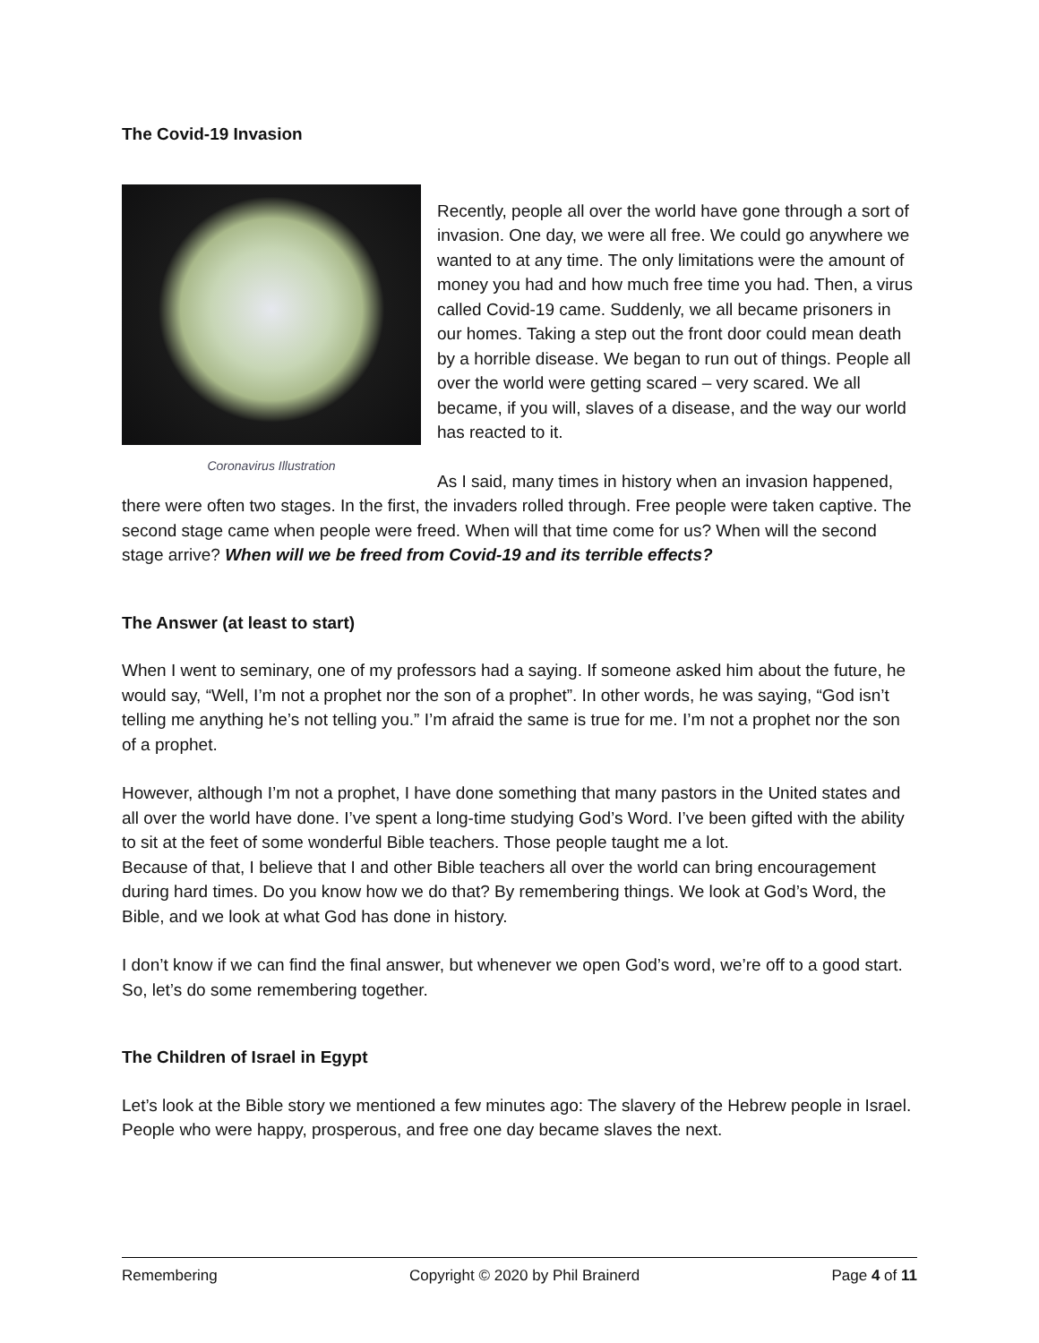The Covid-19 Invasion
Coronavirus Illustration
Recently, people all over the world have gone through a sort of invasion. One day, we were all free. We could go anywhere we wanted to at any time. The only limitations were the amount of money you had and how much free time you had. Then, a virus called Covid-19 came. Suddenly, we all became prisoners in our homes. Taking a step out the front door could mean death by a horrible disease. We began to run out of things. People all over the world were getting scared – very scared. We all became, if you will, slaves of a disease, and the way our world has reacted to it.
As I said, many times in history when an invasion happened, there were often two stages. In the first, the invaders rolled through. Free people were taken captive. The second stage came when people were freed. When will that time come for us? When will the second stage arrive? When will we be freed from Covid-19 and its terrible effects?
The Answer (at least to start)
When I went to seminary, one of my professors had a saying. If someone asked him about the future, he would say, “Well, I’m not a prophet nor the son of a prophet”. In other words, he was saying, “God isn’t telling me anything he’s not telling you.” I’m afraid the same is true for me. I’m not a prophet nor the son of a prophet.
However, although I’m not a prophet, I have done something that many pastors in the United states and all over the world have done. I’ve spent a long-time studying God’s Word. I’ve been gifted with the ability to sit at the feet of some wonderful Bible teachers. Those people taught me a lot.
Because of that, I believe that I and other Bible teachers all over the world can bring encouragement during hard times. Do you know how we do that? By remembering things. We look at God’s Word, the Bible, and we look at what God has done in history.
I don’t know if we can find the final answer, but whenever we open God’s word, we’re off to a good start. So, let’s do some remembering together.
The Children of Israel in Egypt
Let’s look at the Bible story we mentioned a few minutes ago: The slavery of the Hebrew people in Israel. People who were happy, prosperous, and free one day became slaves the next.
Remembering Copyright © 2020 by Phil Brainerd Page 4 of 11